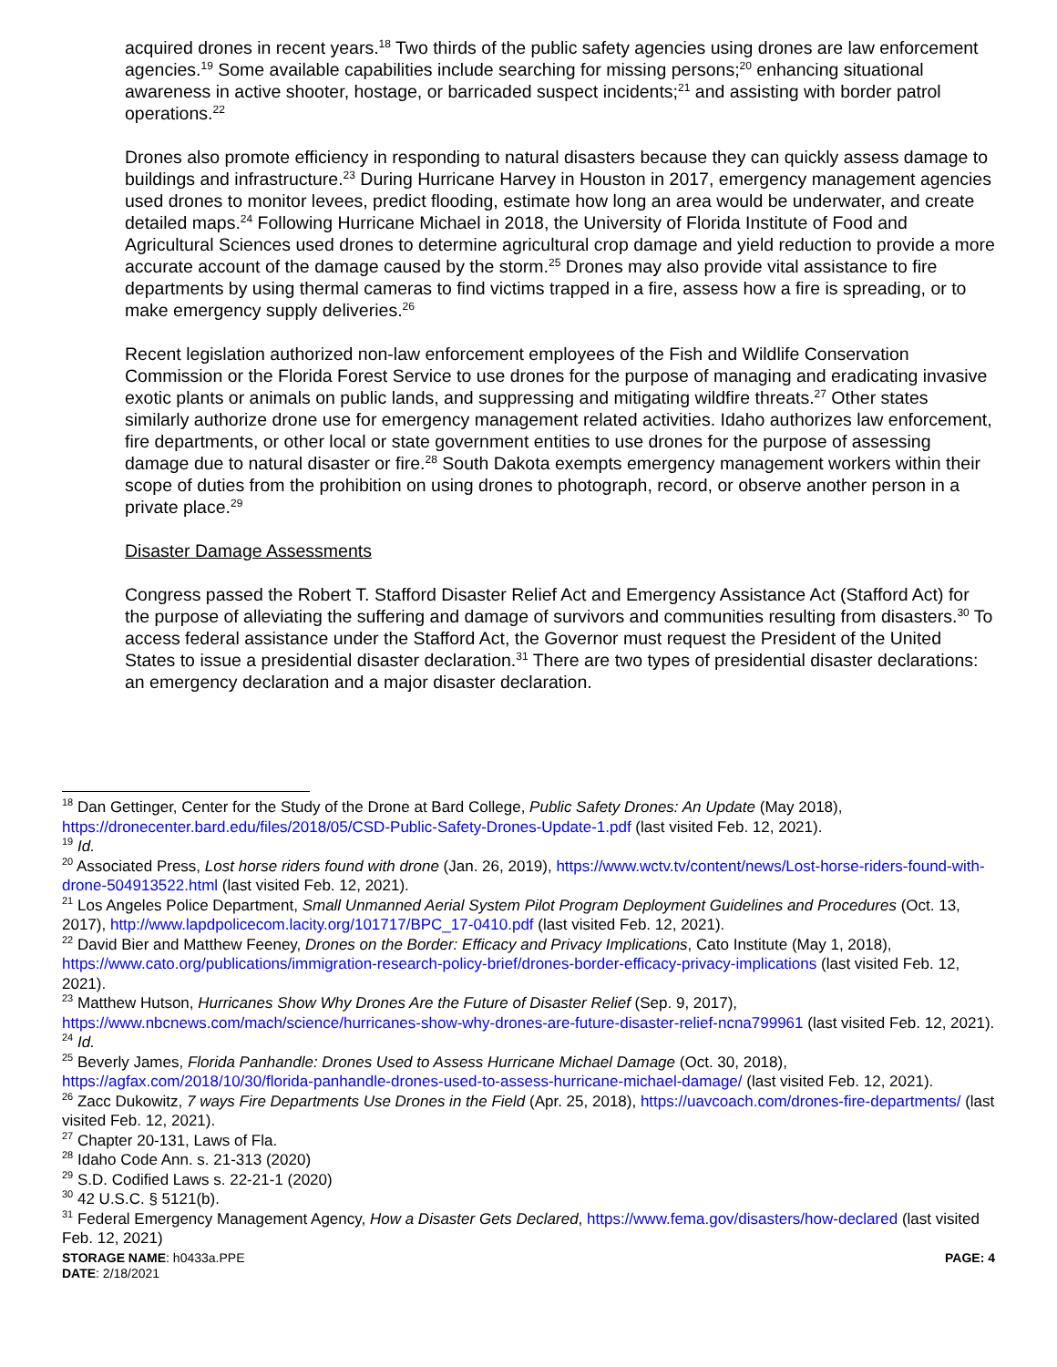acquired drones in recent years.<sup>18</sup> Two thirds of the public safety agencies using drones are law enforcement agencies.<sup>19</sup> Some available capabilities include searching for missing persons;<sup>20</sup> enhancing situational awareness in active shooter, hostage, or barricaded suspect incidents;<sup>21</sup> and assisting with border patrol operations.<sup>22</sup>
Drones also promote efficiency in responding to natural disasters because they can quickly assess damage to buildings and infrastructure.<sup>23</sup> During Hurricane Harvey in Houston in 2017, emergency management agencies used drones to monitor levees, predict flooding, estimate how long an area would be underwater, and create detailed maps.<sup>24</sup> Following Hurricane Michael in 2018, the University of Florida Institute of Food and Agricultural Sciences used drones to determine agricultural crop damage and yield reduction to provide a more accurate account of the damage caused by the storm.<sup>25</sup> Drones may also provide vital assistance to fire departments by using thermal cameras to find victims trapped in a fire, assess how a fire is spreading, or to make emergency supply deliveries.<sup>26</sup>
Recent legislation authorized non-law enforcement employees of the Fish and Wildlife Conservation Commission or the Florida Forest Service to use drones for the purpose of managing and eradicating invasive exotic plants or animals on public lands, and suppressing and mitigating wildfire threats.<sup>27</sup> Other states similarly authorize drone use for emergency management related activities. Idaho authorizes law enforcement, fire departments, or other local or state government entities to use drones for the purpose of assessing damage due to natural disaster or fire.<sup>28</sup> South Dakota exempts emergency management workers within their scope of duties from the prohibition on using drones to photograph, record, or observe another person in a private place.<sup>29</sup>
Disaster Damage Assessments
Congress passed the Robert T. Stafford Disaster Relief Act and Emergency Assistance Act (Stafford Act) for the purpose of alleviating the suffering and damage of survivors and communities resulting from disasters.<sup>30</sup> To access federal assistance under the Stafford Act, the Governor must request the President of the United States to issue a presidential disaster declaration.<sup>31</sup> There are two types of presidential disaster declarations: an emergency declaration and a major disaster declaration.
<sup>18</sup> Dan Gettinger, Center for the Study of the Drone at Bard College, Public Safety Drones: An Update (May 2018), https://dronecenter.bard.edu/files/2018/05/CSD-Public-Safety-Drones-Update-1.pdf (last visited Feb. 12, 2021).
<sup>19</sup> Id.
<sup>20</sup> Associated Press, Lost horse riders found with drone (Jan. 26, 2019), https://www.wctv.tv/content/news/Lost-horse-riders-found-with-drone-504913522.html (last visited Feb. 12, 2021).
<sup>21</sup> Los Angeles Police Department, Small Unmanned Aerial System Pilot Program Deployment Guidelines and Procedures (Oct. 13, 2017), http://www.lapdpolicecom.lacity.org/101717/BPC_17-0410.pdf (last visited Feb. 12, 2021).
<sup>22</sup> David Bier and Matthew Feeney, Drones on the Border: Efficacy and Privacy Implications, Cato Institute (May 1, 2018), https://www.cato.org/publications/immigration-research-policy-brief/drones-border-efficacy-privacy-implications (last visited Feb. 12, 2021).
<sup>23</sup> Matthew Hutson, Hurricanes Show Why Drones Are the Future of Disaster Relief (Sep. 9, 2017), https://www.nbcnews.com/mach/science/hurricanes-show-why-drones-are-future-disaster-relief-ncna799961 (last visited Feb. 12, 2021).
<sup>24</sup> Id.
<sup>25</sup> Beverly James, Florida Panhandle: Drones Used to Assess Hurricane Michael Damage (Oct. 30, 2018), https://agfax.com/2018/10/30/florida-panhandle-drones-used-to-assess-hurricane-michael-damage/ (last visited Feb. 12, 2021).
<sup>26</sup> Zacc Dukowitz, 7 ways Fire Departments Use Drones in the Field (Apr. 25, 2018), https://uavcoach.com/drones-fire-departments/ (last visited Feb. 12, 2021).
<sup>27</sup> Chapter 20-131, Laws of Fla.
<sup>28</sup> Idaho Code Ann. s. 21-313 (2020)
<sup>29</sup> S.D. Codified Laws s. 22-21-1 (2020)
<sup>30</sup> 42 U.S.C. § 5121(b).
<sup>31</sup> Federal Emergency Management Agency, How a Disaster Gets Declared, https://www.fema.gov/disasters/how-declared (last visited Feb. 12, 2021)
STORAGE NAME: h0433a.PPE
DATE: 2/18/2021
PAGE: 4